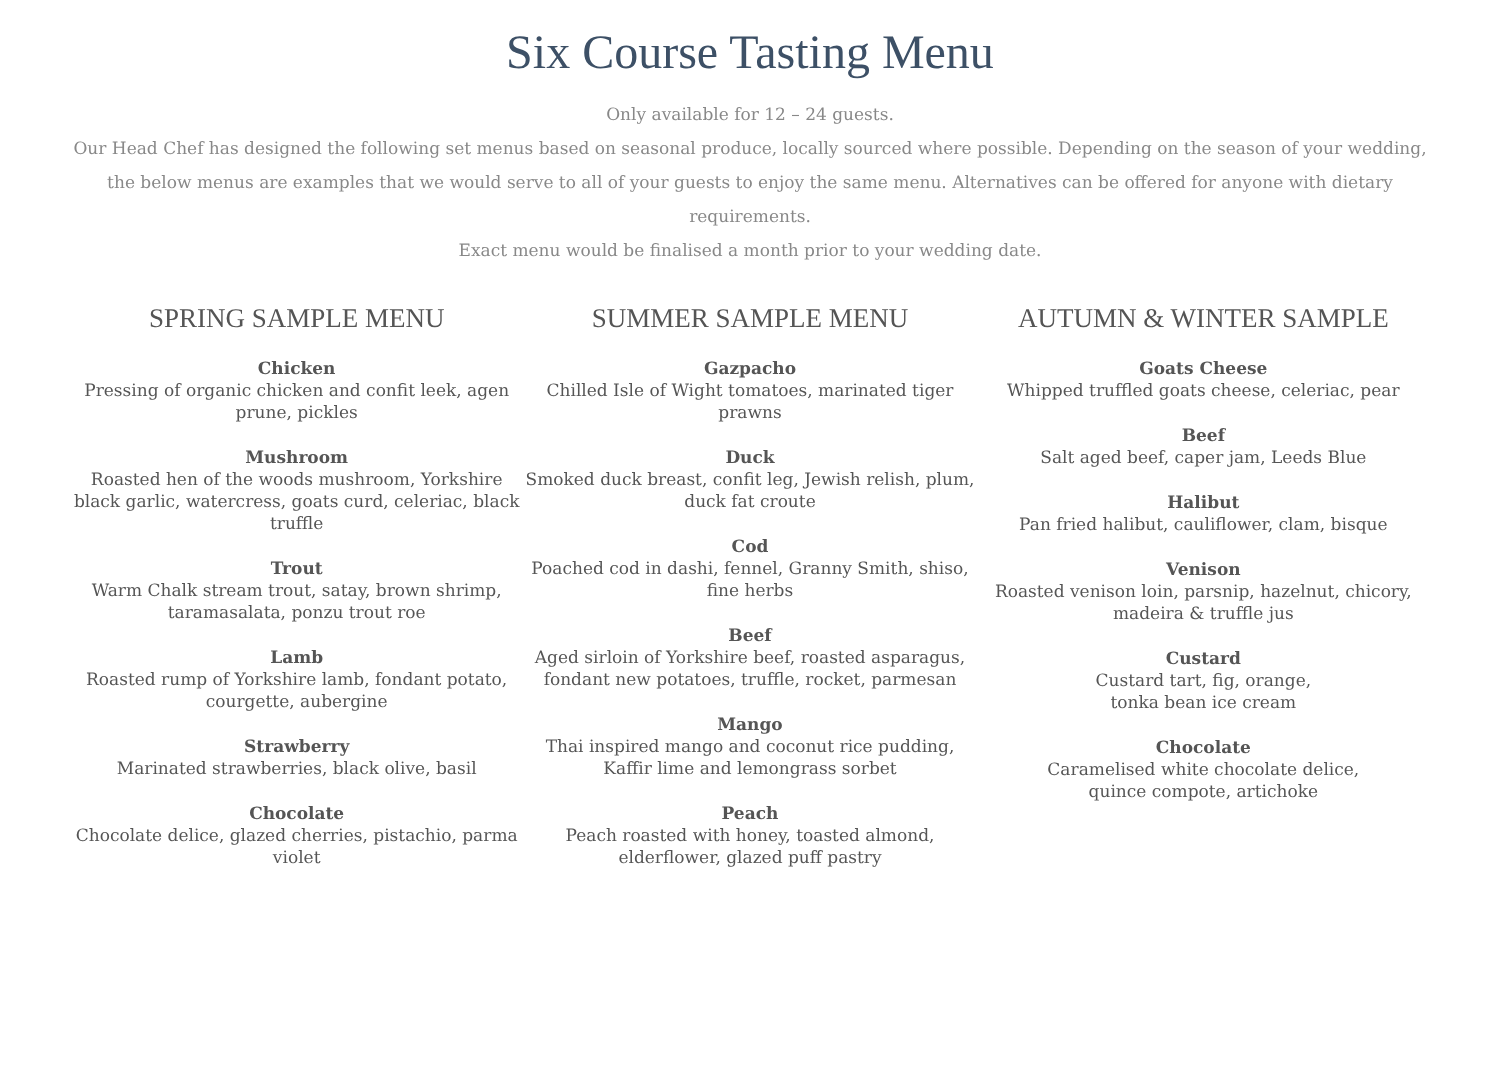Six Course Tasting Menu
Only available for 12 – 24 guests.
Our Head Chef has designed the following set menus based on seasonal produce, locally sourced where possible. Depending on the season of your wedding, the below menus are examples that we would serve to all of your guests to enjoy the same menu. Alternatives can be offered for anyone with dietary requirements.
Exact menu would be finalised a month prior to your wedding date.
SPRING SAMPLE MENU
Chicken
Pressing of organic chicken and confit leek, agen prune, pickles
Mushroom
Roasted hen of the woods mushroom, Yorkshire black garlic, watercress, goats curd, celeriac, black truffle
Trout
Warm Chalk stream trout, satay, brown shrimp, taramasalata, ponzu trout roe
Lamb
Roasted rump of Yorkshire lamb, fondant potato, courgette, aubergine
Strawberry
Marinated strawberries, black olive, basil
Chocolate
Chocolate delice, glazed cherries, pistachio, parma violet
SUMMER SAMPLE MENU
Gazpacho
Chilled Isle of Wight tomatoes, marinated tiger prawns
Duck
Smoked duck breast, confit leg, Jewish relish, plum, duck fat croute
Cod
Poached cod in dashi, fennel, Granny Smith, shiso, fine herbs
Beef
Aged sirloin of Yorkshire beef, roasted asparagus, fondant new potatoes, truffle, rocket, parmesan
Mango
Thai inspired mango and coconut rice pudding, Kaffir lime and lemongrass sorbet
Peach
Peach roasted with honey, toasted almond, elderflower, glazed puff pastry
AUTUMN & WINTER SAMPLE
Goats Cheese
Whipped truffled goats cheese, celeriac, pear
Beef
Salt aged beef, caper jam, Leeds Blue
Halibut
Pan fried halibut, cauliflower, clam, bisque
Venison
Roasted venison loin, parsnip, hazelnut, chicory, madeira & truffle jus
Custard
Custard tart, fig, orange,
tonka bean ice cream
Chocolate
Caramelised white chocolate delice,
quince compote, artichoke